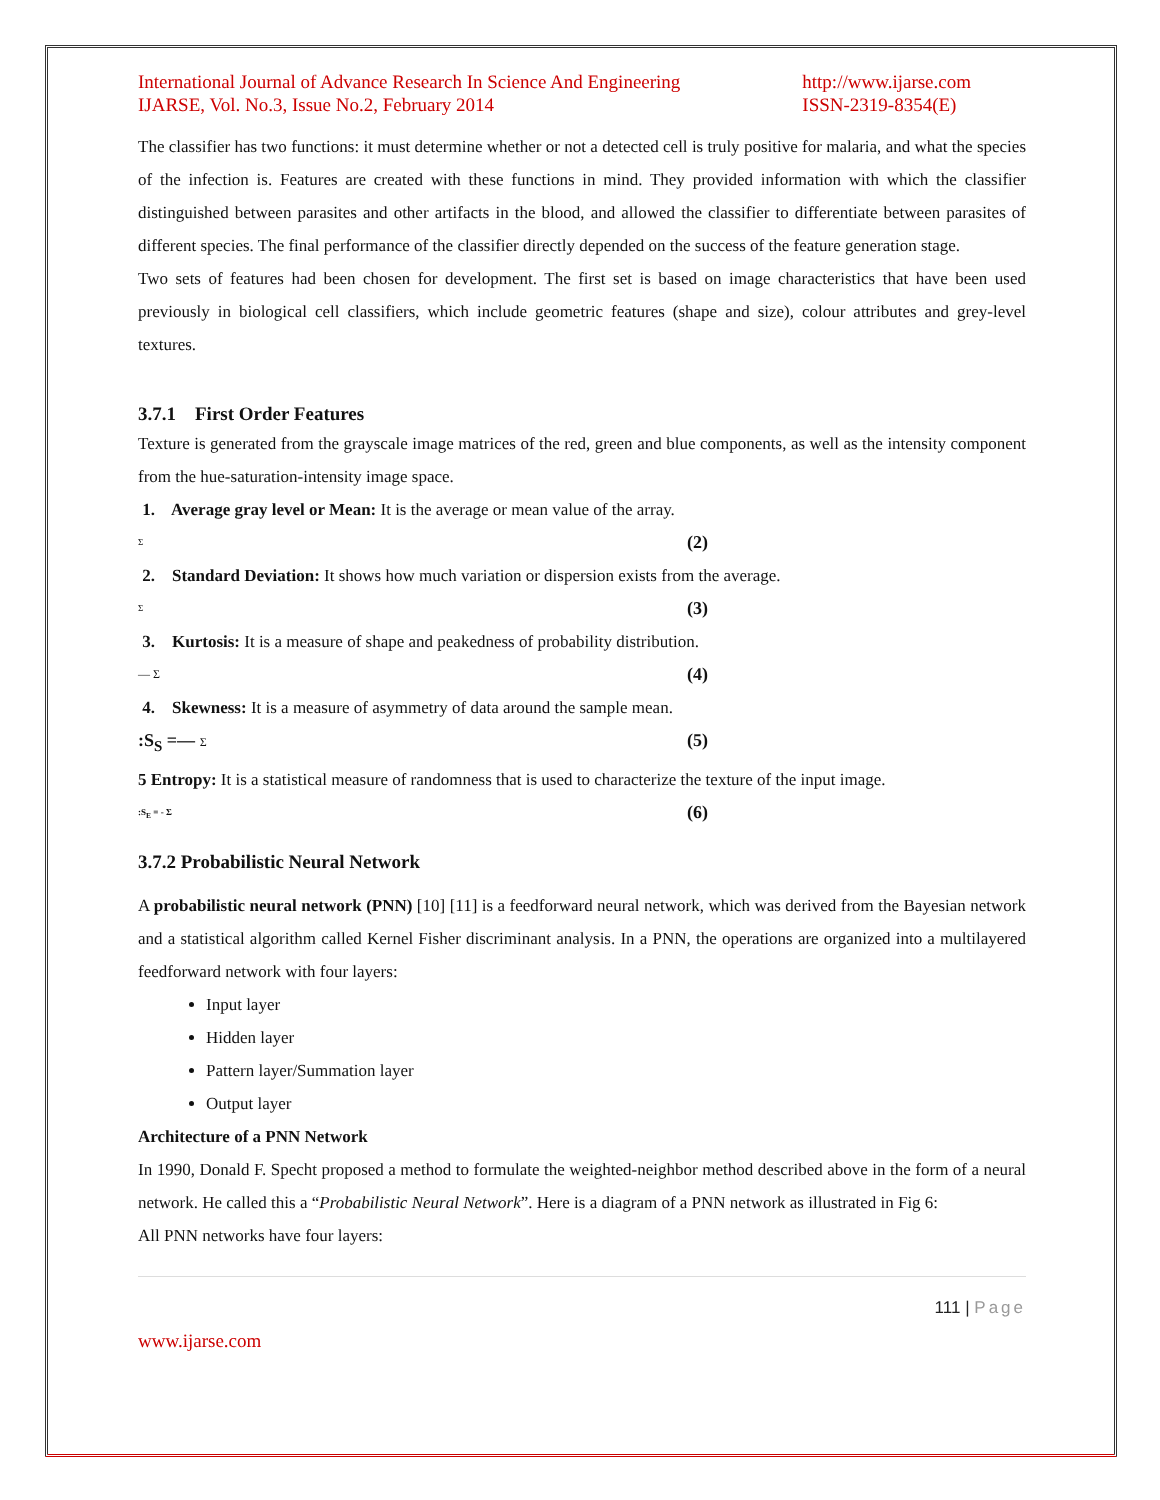International Journal of Advance Research In Science And Engineering
IJARSE, Vol. No.3, Issue No.2, February 2014
http://www.ijarse.com
ISSN-2319-8354(E)
The classifier has two functions: it must determine whether or not a detected cell is truly positive for malaria, and what the species of the infection is. Features are created with these functions in mind. They provided information with which the classifier distinguished between parasites and other artifacts in the blood, and allowed the classifier to differentiate between parasites of different species. The final performance of the classifier directly depended on the success of the feature generation stage.
Two sets of features had been chosen for development. The first set is based on image characteristics that have been used previously in biological cell classifiers, which include geometric features (shape and size), colour attributes and grey-level textures.
3.7.1 First Order Features
Texture is generated from the grayscale image matrices of the red, green and blue components, as well as the intensity component from the hue-saturation-intensity image space.
1. Average gray level or Mean: It is the average or mean value of the array.
Σ (2)
2. Standard Deviation: It shows how much variation or dispersion exists from the average.
Σ (3)
3. Kurtosis: It is a measure of shape and peakedness of probability distribution.
— Σ (4)
4. Skewness: It is a measure of asymmetry of data around the sample mean.
:S<sub>S</sub> =— Σ (5)
5 Entropy: It is a statistical measure of randomness that is used to characterize the texture of the input image.
:S<sub>E</sub> = - Σ (6)
3.7.2 Probabilistic Neural Network
A probabilistic neural network (PNN) [10] [11] is a feedforward neural network, which was derived from the Bayesian network and a statistical algorithm called Kernel Fisher discriminant analysis. In a PNN, the operations are organized into a multilayered feedforward network with four layers:
Input layer
Hidden layer
Pattern layer/Summation layer
Output layer
Architecture of a PNN Network
In 1990, Donald F. Specht proposed a method to formulate the weighted-neighbor method described above in the form of a neural network. He called this a “Probabilistic Neural Network”. Here is a diagram of a PNN network as illustrated in Fig 6:
All PNN networks have four layers:
111 | Page
www.ijarse.com